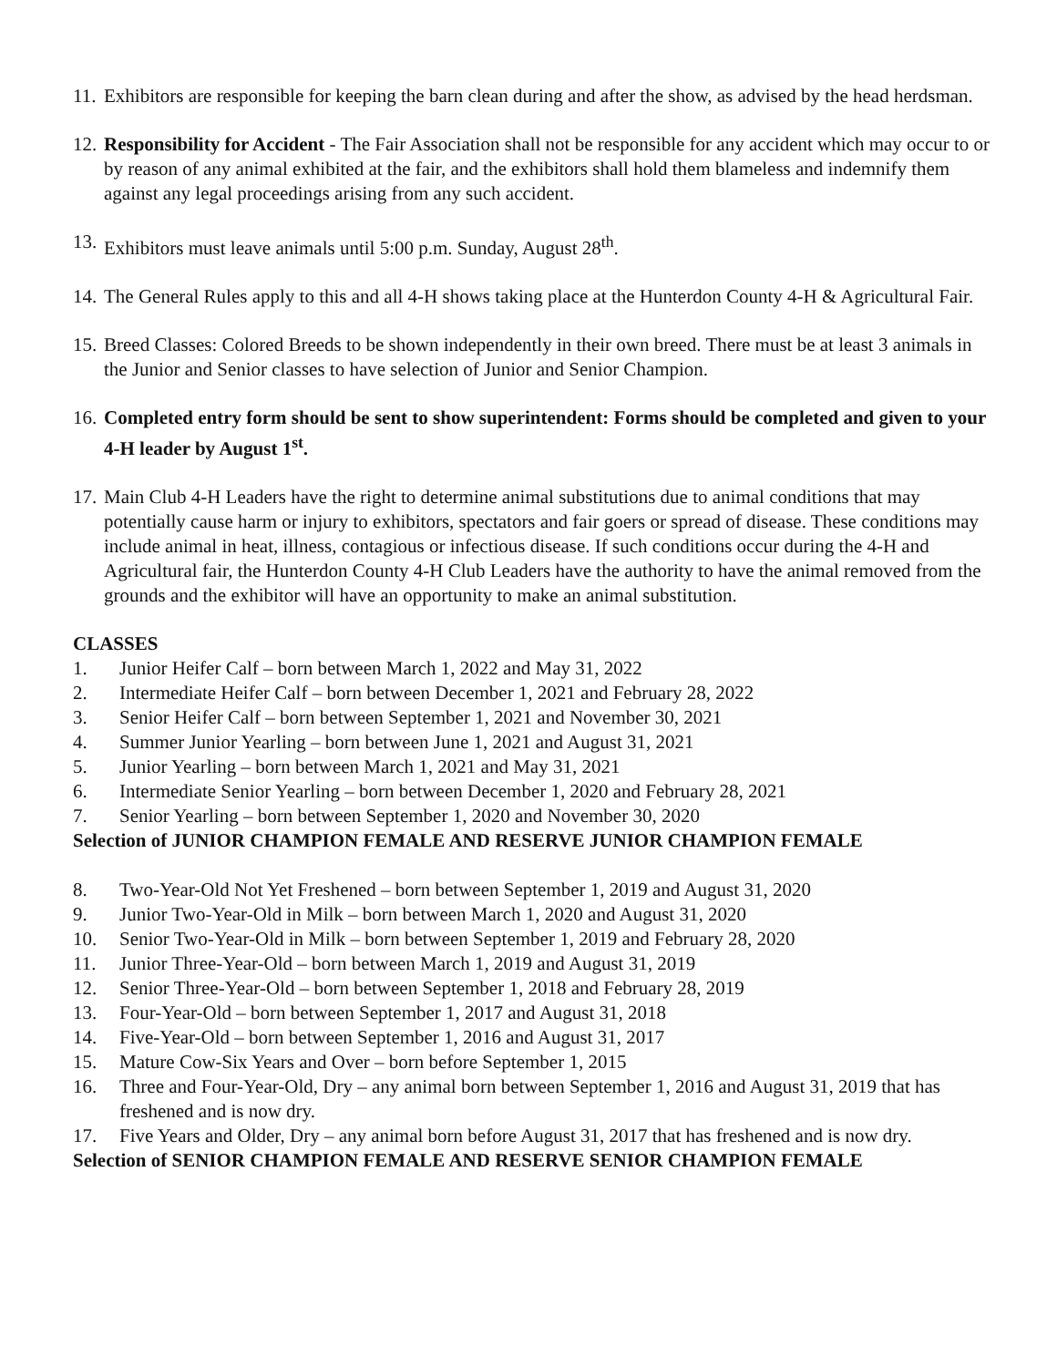11. Exhibitors are responsible for keeping the barn clean during and after the show, as advised by the head herdsman.
12. Responsibility for Accident - The Fair Association shall not be responsible for any accident which may occur to or by reason of any animal exhibited at the fair, and the exhibitors shall hold them blameless and indemnify them against any legal proceedings arising from any such accident.
13. Exhibitors must leave animals until 5:00 p.m. Sunday, August 28<sup>th</sup>.
14. The General Rules apply to this and all 4-H shows taking place at the Hunterdon County 4-H & Agricultural Fair.
15. Breed Classes: Colored Breeds to be shown independently in their own breed. There must be at least 3 animals in the Junior and Senior classes to have selection of Junior and Senior Champion.
16. Completed entry form should be sent to show superintendent: Forms should be completed and given to your 4-H leader by August 1<sup>st</sup>.
17. Main Club 4-H Leaders have the right to determine animal substitutions due to animal conditions that may potentially cause harm or injury to exhibitors, spectators and fair goers or spread of disease. These conditions may include animal in heat, illness, contagious or infectious disease. If such conditions occur during the 4-H and Agricultural fair, the Hunterdon County 4-H Club Leaders have the authority to have the animal removed from the grounds and the exhibitor will have an opportunity to make an animal substitution.
CLASSES
1. Junior Heifer Calf – born between March 1, 2022 and May 31, 2022
2. Intermediate Heifer Calf – born between December 1, 2021 and February 28, 2022
3. Senior Heifer Calf – born between September 1, 2021 and November 30, 2021
4. Summer Junior Yearling – born between June 1, 2021 and August 31, 2021
5. Junior Yearling – born between March 1, 2021 and May 31, 2021
6. Intermediate Senior Yearling – born between December 1, 2020 and February 28, 2021
7. Senior Yearling – born between September 1, 2020 and November 30, 2020
Selection of JUNIOR CHAMPION FEMALE AND RESERVE JUNIOR CHAMPION FEMALE
8. Two-Year-Old Not Yet Freshened – born between September 1, 2019 and August 31, 2020
9. Junior Two-Year-Old in Milk – born between March 1, 2020 and August 31, 2020
10. Senior Two-Year-Old in Milk – born between September 1, 2019 and February 28, 2020
11. Junior Three-Year-Old – born between March 1, 2019 and August 31, 2019
12. Senior Three-Year-Old – born between September 1, 2018 and February 28, 2019
13. Four-Year-Old – born between September 1, 2017 and August 31, 2018
14. Five-Year-Old – born between September 1, 2016 and August 31, 2017
15. Mature Cow-Six Years and Over – born before September 1, 2015
16. Three and Four-Year-Old, Dry – any animal born between September 1, 2016 and August 31, 2019 that has freshened and is now dry.
17. Five Years and Older, Dry – any animal born before August 31, 2017 that has freshened and is now dry.
Selection of SENIOR CHAMPION FEMALE AND RESERVE SENIOR CHAMPION FEMALE